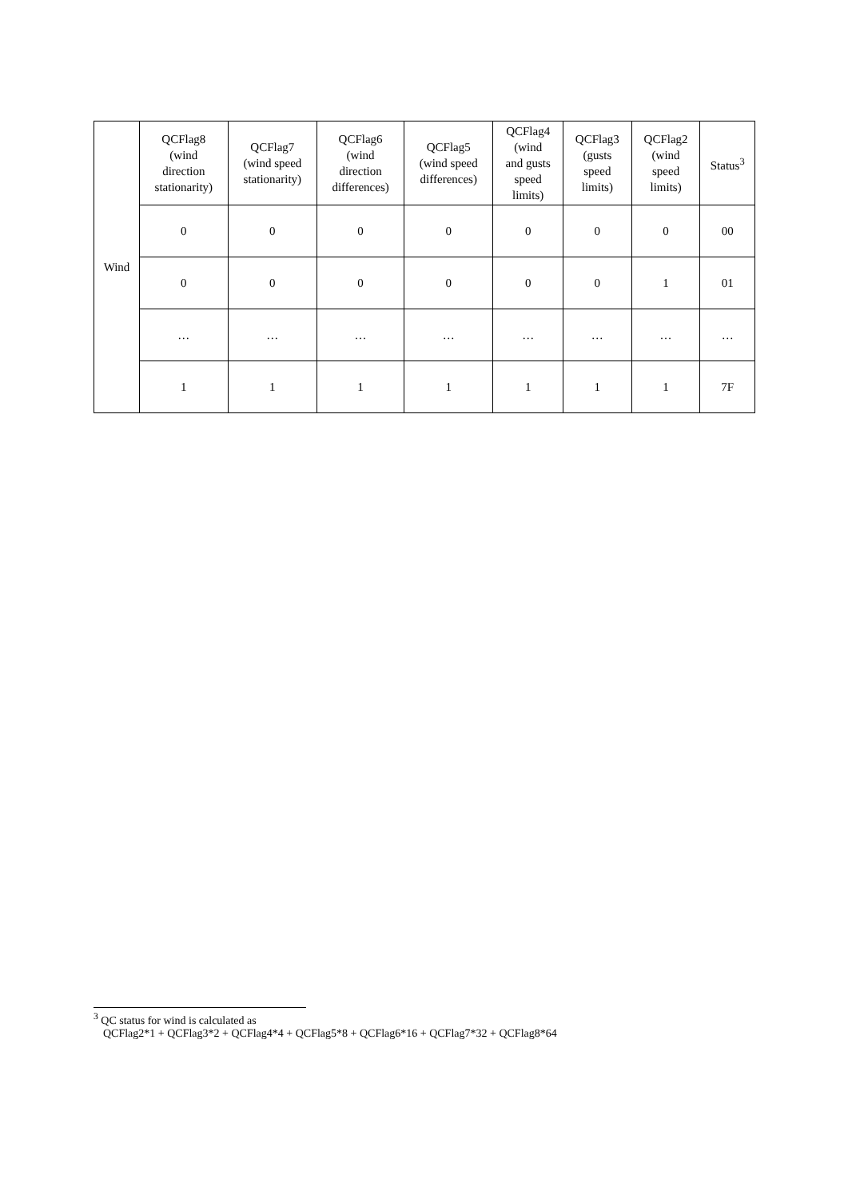| Wind | QCFlag8 (wind direction stationarity) | QCFlag7 (wind speed stationarity) | QCFlag6 (wind direction differences) | QCFlag5 (wind speed differences) | QCFlag4 (wind and gusts speed limits) | QCFlag3 (gusts speed limits) | QCFlag2 (wind speed limits) | Status<sup>3</sup> |
| --- | --- | --- | --- | --- | --- | --- | --- | --- |
| | 0 | 0 | 0 | 0 | 0 | 0 | 0 | 00 |
| | 0 | 0 | 0 | 0 | 0 | 0 | 1 | 01 |
| | … | … | … | … | … | … | … | … |
| | 1 | 1 | 1 | 1 | 1 | 1 | 1 | 7F |
<sup>3</sup> QC status for wind is calculated as
QCFlag2*1 + QCFlag3*2 + QCFlag4*4 + QCFlag5*8 + QCFlag6*16 + QCFlag7*32 + QCFlag8*64